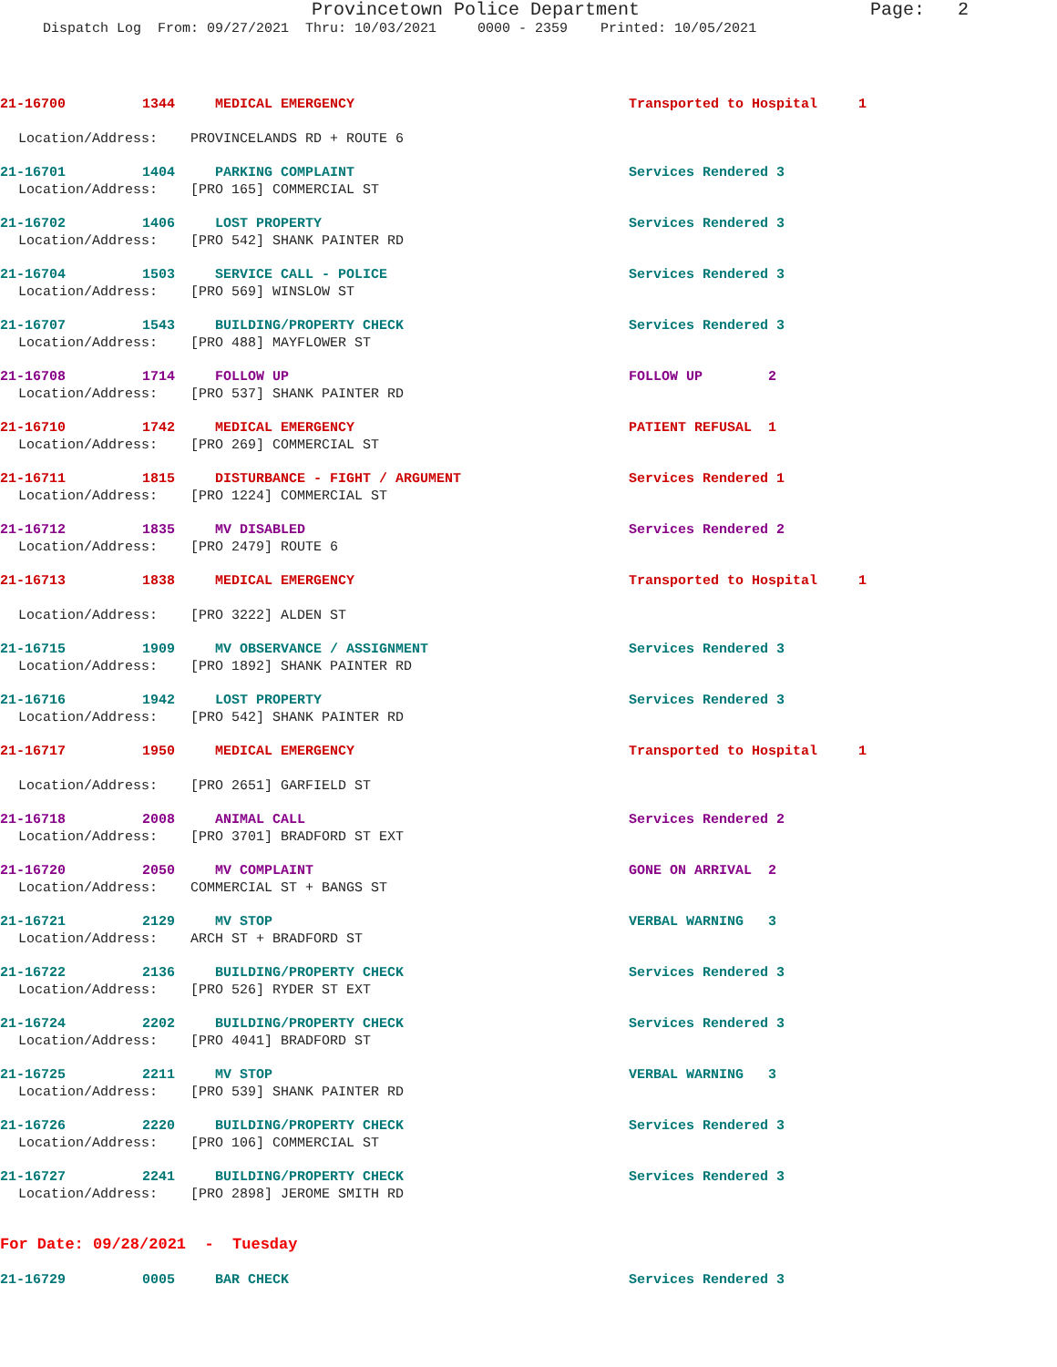Provincetown Police Department Page: 2
Dispatch Log From: 09/27/2021 Thru: 10/03/2021 0000 - 2359 Printed: 10/05/2021
21-16700 1344 MEDICAL EMERGENCY Transported to Hospital 1
Location/Address: PROVINCELANDS RD + ROUTE 6
21-16701 1404 PARKING COMPLAINT Services Rendered 3
Location/Address: [PRO 165] COMMERCIAL ST
21-16702 1406 LOST PROPERTY Services Rendered 3
Location/Address: [PRO 542] SHANK PAINTER RD
21-16704 1503 SERVICE CALL - POLICE Services Rendered 3
Location/Address: [PRO 569] WINSLOW ST
21-16707 1543 BUILDING/PROPERTY CHECK Services Rendered 3
Location/Address: [PRO 488] MAYFLOWER ST
21-16708 1714 FOLLOW UP FOLLOW UP 2
Location/Address: [PRO 537] SHANK PAINTER RD
21-16710 1742 MEDICAL EMERGENCY PATIENT REFUSAL 1
Location/Address: [PRO 269] COMMERCIAL ST
21-16711 1815 DISTURBANCE - FIGHT / ARGUMENT Services Rendered 1
Location/Address: [PRO 1224] COMMERCIAL ST
21-16712 1835 MV DISABLED Services Rendered 2
Location/Address: [PRO 2479] ROUTE 6
21-16713 1838 MEDICAL EMERGENCY Transported to Hospital 1
Location/Address: [PRO 3222] ALDEN ST
21-16715 1909 MV OBSERVANCE / ASSIGNMENT Services Rendered 3
Location/Address: [PRO 1892] SHANK PAINTER RD
21-16716 1942 LOST PROPERTY Services Rendered 3
Location/Address: [PRO 542] SHANK PAINTER RD
21-16717 1950 MEDICAL EMERGENCY Transported to Hospital 1
Location/Address: [PRO 2651] GARFIELD ST
21-16718 2008 ANIMAL CALL Services Rendered 2
Location/Address: [PRO 3701] BRADFORD ST EXT
21-16720 2050 MV COMPLAINT GONE ON ARRIVAL 2
Location/Address: COMMERCIAL ST + BANGS ST
21-16721 2129 MV STOP VERBAL WARNING 3
Location/Address: ARCH ST + BRADFORD ST
21-16722 2136 BUILDING/PROPERTY CHECK Services Rendered 3
Location/Address: [PRO 526] RYDER ST EXT
21-16724 2202 BUILDING/PROPERTY CHECK Services Rendered 3
Location/Address: [PRO 4041] BRADFORD ST
21-16725 2211 MV STOP VERBAL WARNING 3
Location/Address: [PRO 539] SHANK PAINTER RD
21-16726 2220 BUILDING/PROPERTY CHECK Services Rendered 3
Location/Address: [PRO 106] COMMERCIAL ST
21-16727 2241 BUILDING/PROPERTY CHECK Services Rendered 3
Location/Address: [PRO 2898] JEROME SMITH RD
For Date: 09/28/2021 - Tuesday
21-16729 0005 BAR CHECK Services Rendered 3